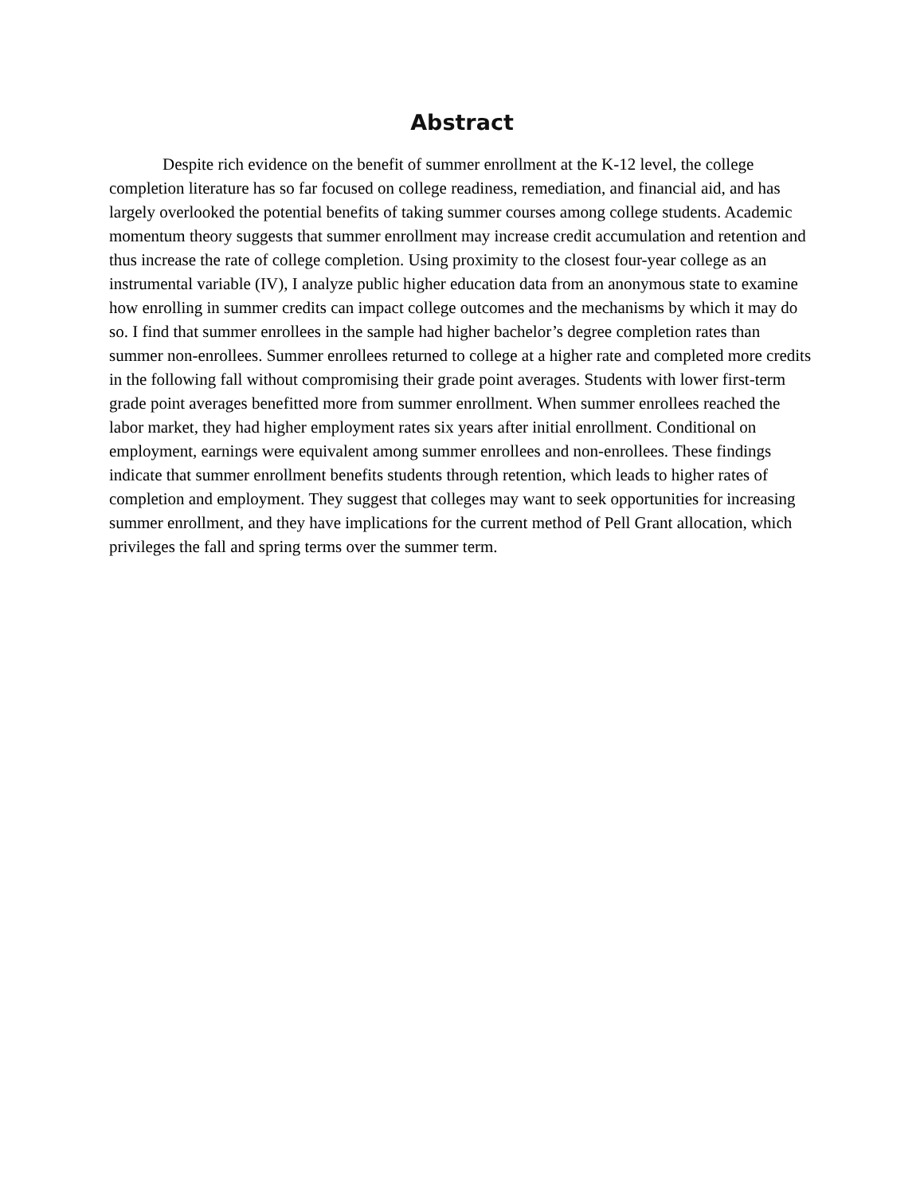Abstract
Despite rich evidence on the benefit of summer enrollment at the K-12 level, the college completion literature has so far focused on college readiness, remediation, and financial aid, and has largely overlooked the potential benefits of taking summer courses among college students. Academic momentum theory suggests that summer enrollment may increase credit accumulation and retention and thus increase the rate of college completion. Using proximity to the closest four-year college as an instrumental variable (IV), I analyze public higher education data from an anonymous state to examine how enrolling in summer credits can impact college outcomes and the mechanisms by which it may do so. I find that summer enrollees in the sample had higher bachelor’s degree completion rates than summer non-enrollees. Summer enrollees returned to college at a higher rate and completed more credits in the following fall without compromising their grade point averages. Students with lower first-term grade point averages benefitted more from summer enrollment. When summer enrollees reached the labor market, they had higher employment rates six years after initial enrollment. Conditional on employment, earnings were equivalent among summer enrollees and non-enrollees. These findings indicate that summer enrollment benefits students through retention, which leads to higher rates of completion and employment. They suggest that colleges may want to seek opportunities for increasing summer enrollment, and they have implications for the current method of Pell Grant allocation, which privileges the fall and spring terms over the summer term.